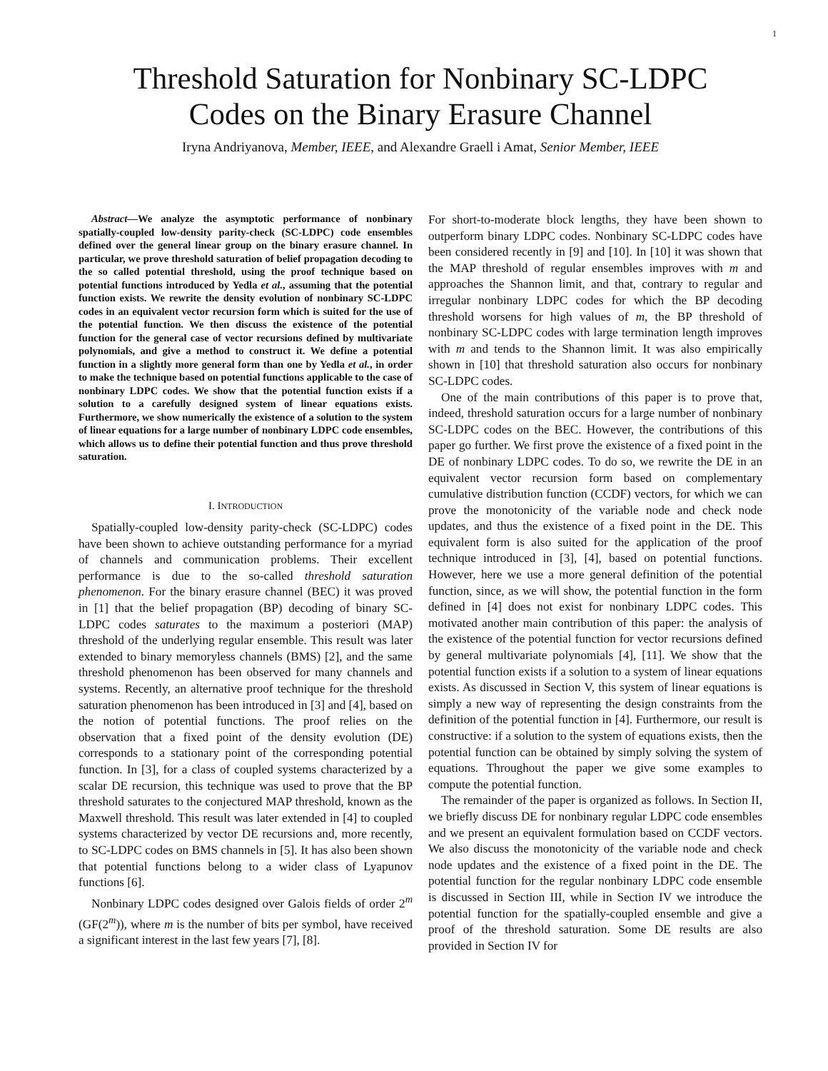1
Threshold Saturation for Nonbinary SC-LDPC
Codes on the Binary Erasure Channel
Iryna Andriyanova, Member, IEEE, and Alexandre Graell i Amat, Senior Member, IEEE
Abstract—We analyze the asymptotic performance of nonbinary spatially-coupled low-density parity-check (SC-LDPC) code ensembles defined over the general linear group on the binary erasure channel. In particular, we prove threshold saturation of belief propagation decoding to the so called potential threshold, using the proof technique based on potential functions introduced by Yedla et al., assuming that the potential function exists. We rewrite the density evolution of nonbinary SC-LDPC codes in an equivalent vector recursion form which is suited for the use of the potential function. We then discuss the existence of the potential function for the general case of vector recursions defined by multivariate polynomials, and give a method to construct it. We define a potential function in a slightly more general form than one by Yedla et al., in order to make the technique based on potential functions applicable to the case of nonbinary LDPC codes. We show that the potential function exists if a solution to a carefully designed system of linear equations exists. Furthermore, we show numerically the existence of a solution to the system of linear equations for a large number of nonbinary LDPC code ensembles, which allows us to define their potential function and thus prove threshold saturation.
I. INTRODUCTION
Spatially-coupled low-density parity-check (SC-LDPC) codes have been shown to achieve outstanding performance for a myriad of channels and communication problems. Their excellent performance is due to the so-called threshold saturation phenomenon. For the binary erasure channel (BEC) it was proved in [1] that the belief propagation (BP) decoding of binary SC-LDPC codes saturates to the maximum a posteriori (MAP) threshold of the underlying regular ensemble. This result was later extended to binary memoryless channels (BMS) [2], and the same threshold phenomenon has been observed for many channels and systems. Recently, an alternative proof technique for the threshold saturation phenomenon has been introduced in [3] and [4], based on the notion of potential functions. The proof relies on the observation that a fixed point of the density evolution (DE) corresponds to a stationary point of the corresponding potential function. In [3], for a class of coupled systems characterized by a scalar DE recursion, this technique was used to prove that the BP threshold saturates to the conjectured MAP threshold, known as the Maxwell threshold. This result was later extended in [4] to coupled systems characterized by vector DE recursions and, more recently, to SC-LDPC codes on BMS channels in [5]. It has also been shown that potential functions belong to a wider class of Lyapunov functions [6].
Nonbinary LDPC codes designed over Galois fields of order 2<sup>m</sup> (GF(2<sup>m</sup>)), where m is the number of bits per symbol, have received a significant interest in the last few years [7], [8].
For short-to-moderate block lengths, they have been shown to outperform binary LDPC codes. Nonbinary SC-LDPC codes have been considered recently in [9] and [10]. In [10] it was shown that the MAP threshold of regular ensembles improves with m and approaches the Shannon limit, and that, contrary to regular and irregular nonbinary LDPC codes for which the BP decoding threshold worsens for high values of m, the BP threshold of nonbinary SC-LDPC codes with large termination length improves with m and tends to the Shannon limit. It was also empirically shown in [10] that threshold saturation also occurs for nonbinary SC-LDPC codes.
One of the main contributions of this paper is to prove that, indeed, threshold saturation occurs for a large number of nonbinary SC-LDPC codes on the BEC. However, the contributions of this paper go further. We first prove the existence of a fixed point in the DE of nonbinary LDPC codes. To do so, we rewrite the DE in an equivalent vector recursion form based on complementary cumulative distribution function (CCDF) vectors, for which we can prove the monotonicity of the variable node and check node updates, and thus the existence of a fixed point in the DE. This equivalent form is also suited for the application of the proof technique introduced in [3], [4], based on potential functions. However, here we use a more general definition of the potential function, since, as we will show, the potential function in the form defined in [4] does not exist for nonbinary LDPC codes. This motivated another main contribution of this paper: the analysis of the existence of the potential function for vector recursions defined by general multivariate polynomials [4], [11]. We show that the potential function exists if a solution to a system of linear equations exists. As discussed in Section V, this system of linear equations is simply a new way of representing the design constraints from the definition of the potential function in [4]. Furthermore, our result is constructive: if a solution to the system of equations exists, then the potential function can be obtained by simply solving the system of equations. Throughout the paper we give some examples to compute the potential function.
The remainder of the paper is organized as follows. In Section II, we briefly discuss DE for nonbinary regular LDPC code ensembles and we present an equivalent formulation based on CCDF vectors. We also discuss the monotonicity of the variable node and check node updates and the existence of a fixed point in the DE. The potential function for the regular nonbinary LDPC code ensemble is discussed in Section III, while in Section IV we introduce the potential function for the spatially-coupled ensemble and give a proof of the threshold saturation. Some DE results are also provided in Section IV for